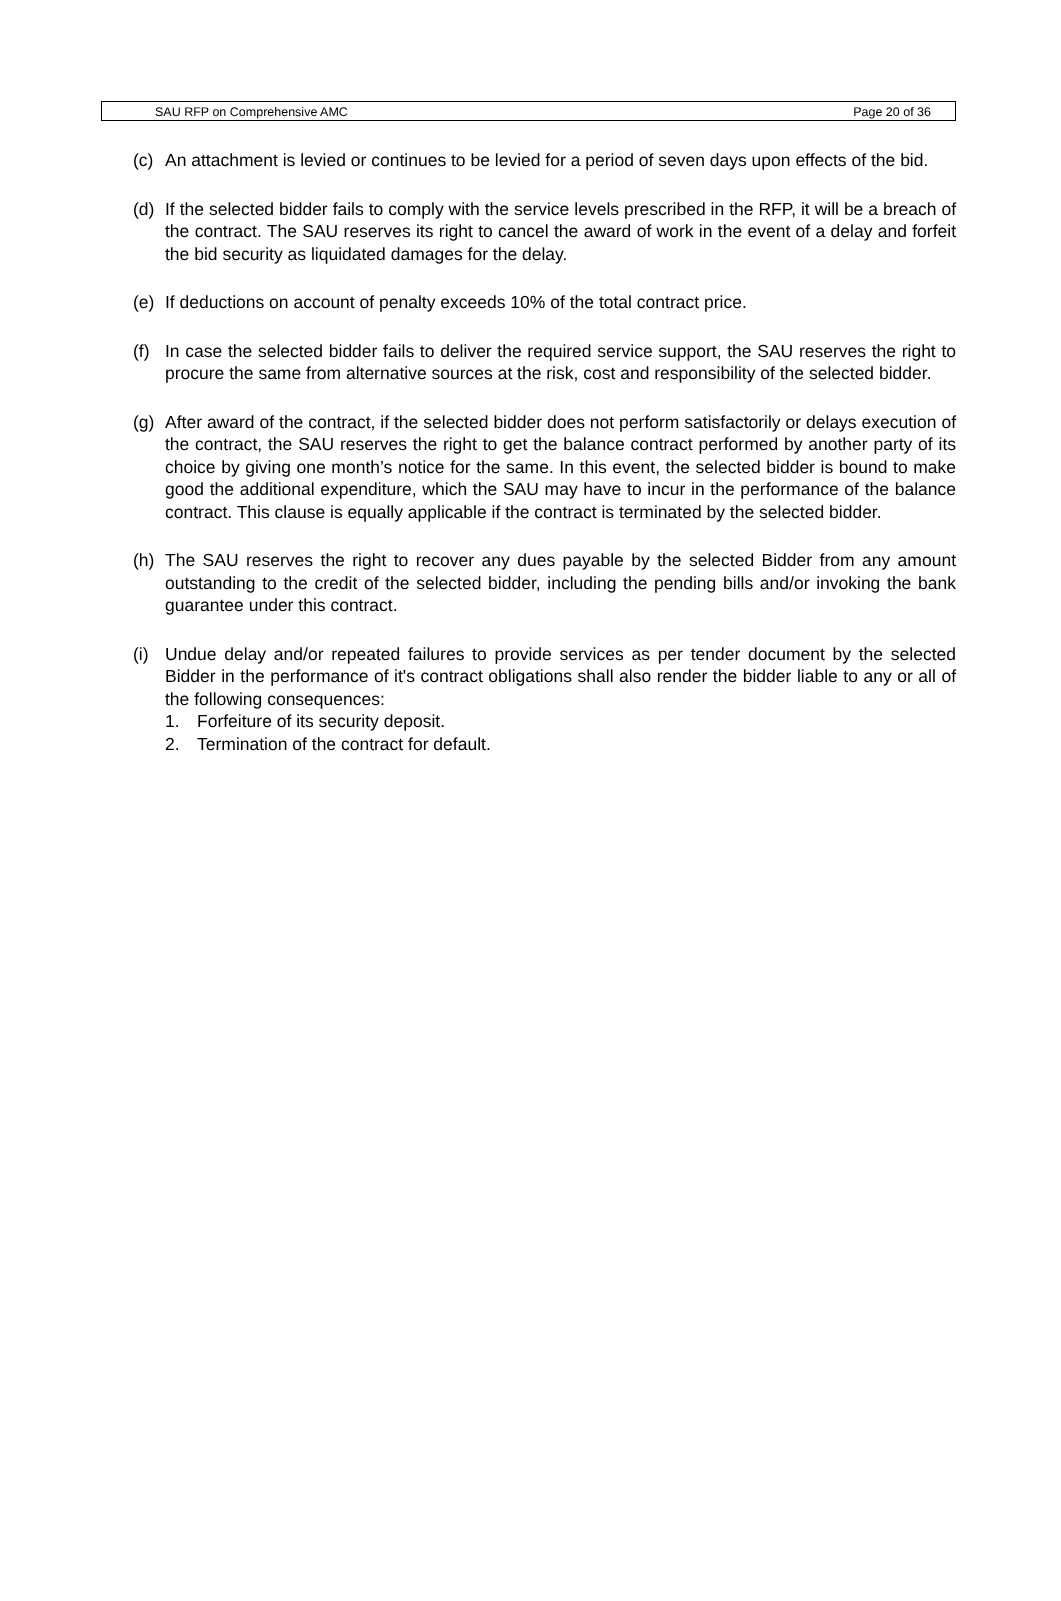SAU RFP on Comprehensive AMC Page 20 of 36
(c) An attachment is levied or continues to be levied for a period of seven days upon effects of the bid.
(d) If the selected bidder fails to comply with the service levels prescribed in the RFP, it will be a breach of the contract. The SAU reserves its right to cancel the award of work in the event of a delay and forfeit the bid security as liquidated damages for the delay.
(e) If deductions on account of penalty exceeds 10% of the total contract price.
(f) In case the selected bidder fails to deliver the required service support, the SAU reserves the right to procure the same from alternative sources at the risk, cost and responsibility of the selected bidder.
(g) After award of the contract, if the selected bidder does not perform satisfactorily or delays execution of the contract, the SAU reserves the right to get the balance contract performed by another party of its choice by giving one month’s notice for the same. In this event, the selected bidder is bound to make good the additional expenditure, which the SAU may have to incur in the performance of the balance contract. This clause is equally applicable if the contract is terminated by the selected bidder.
(h) The SAU reserves the right to recover any dues payable by the selected Bidder from any amount outstanding to the credit of the selected bidder, including the pending bills and/or invoking the bank guarantee under this contract.
(i) Undue delay and/or repeated failures to provide services as per tender document by the selected Bidder in the performance of it's contract obligations shall also render the bidder liable to any or all of the following consequences:
1. Forfeiture of its security deposit.
2. Termination of the contract for default.